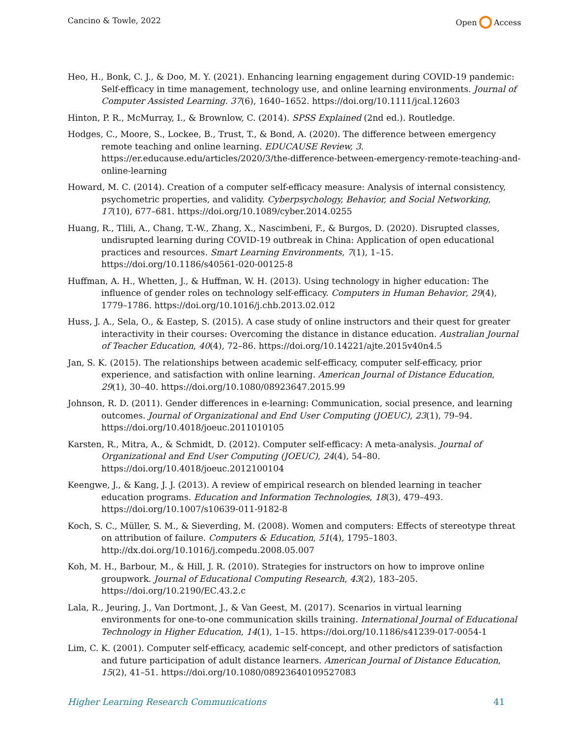Cancino & Towle, 2022 Open Access
Heo, H., Bonk, C. J., & Doo, M. Y. (2021). Enhancing learning engagement during COVID-19 pandemic: Self-efficacy in time management, technology use, and online learning environments. Journal of Computer Assisted Learning. 37(6), 1640–1652. https://doi.org/10.1111/jcal.12603
Hinton, P. R., McMurray, I., & Brownlow, C. (2014). SPSS Explained (2nd ed.). Routledge.
Hodges, C., Moore, S., Lockee, B., Trust, T., & Bond, A. (2020). The difference between emergency remote teaching and online learning. EDUCAUSE Review, 3. https://er.educause.edu/articles/2020/3/the-difference-between-emergency-remote-teaching-and-online-learning
Howard, M. C. (2014). Creation of a computer self-efficacy measure: Analysis of internal consistency, psychometric properties, and validity. Cyberpsychology, Behavior, and Social Networking, 17(10), 677–681. https://doi.org/10.1089/cyber.2014.0255
Huang, R., Tlili, A., Chang, T.-W., Zhang, X., Nascimbeni, F., & Burgos, D. (2020). Disrupted classes, undisrupted learning during COVID-19 outbreak in China: Application of open educational practices and resources. Smart Learning Environments, 7(1), 1–15. https://doi.org/10.1186/s40561-020-00125-8
Huffman, A. H., Whetten, J., & Huffman, W. H. (2013). Using technology in higher education: The influence of gender roles on technology self-efficacy. Computers in Human Behavior, 29(4), 1779–1786. https://doi.org/10.1016/j.chb.2013.02.012
Huss, J. A., Sela, O., & Eastep, S. (2015). A case study of online instructors and their quest for greater interactivity in their courses: Overcoming the distance in distance education. Australian Journal of Teacher Education, 40(4), 72–86. https://doi.org/10.14221/ajte.2015v40n4.5
Jan, S. K. (2015). The relationships between academic self-efficacy, computer self-efficacy, prior experience, and satisfaction with online learning. American Journal of Distance Education, 29(1), 30–40. https://doi.org/10.1080/08923647.2015.99
Johnson, R. D. (2011). Gender differences in e-learning: Communication, social presence, and learning outcomes. Journal of Organizational and End User Computing (JOEUC), 23(1), 79–94. https://doi.org/10.4018/joeuc.2011010105
Karsten, R., Mitra, A., & Schmidt, D. (2012). Computer self-efficacy: A meta-analysis. Journal of Organizational and End User Computing (JOEUC), 24(4), 54–80. https://doi.org/10.4018/joeuc.2012100104
Keengwe, J., & Kang, J. J. (2013). A review of empirical research on blended learning in teacher education programs. Education and Information Technologies, 18(3), 479–493. https://doi.org/10.1007/s10639-011-9182-8
Koch, S. C., Müller, S. M., & Sieverding, M. (2008). Women and computers: Effects of stereotype threat on attribution of failure. Computers & Education, 51(4), 1795–1803. http://dx.doi.org/10.1016/j.compedu.2008.05.007
Koh, M. H., Barbour, M., & Hill, J. R. (2010). Strategies for instructors on how to improve online groupwork. Journal of Educational Computing Research, 43(2), 183–205. https://doi.org/10.2190/EC.43.2.c
Lala, R., Jeuring, J., Van Dortmont, J., & Van Geest, M. (2017). Scenarios in virtual learning environments for one-to-one communication skills training. International Journal of Educational Technology in Higher Education, 14(1), 1–15. https://doi.org/10.1186/s41239-017-0054-1
Lim, C. K. (2001). Computer self-efficacy, academic self-concept, and other predictors of satisfaction and future participation of adult distance learners. American Journal of Distance Education, 15(2), 41–51. https://doi.org/10.1080/08923640109527083
Higher Learning Research Communications 41